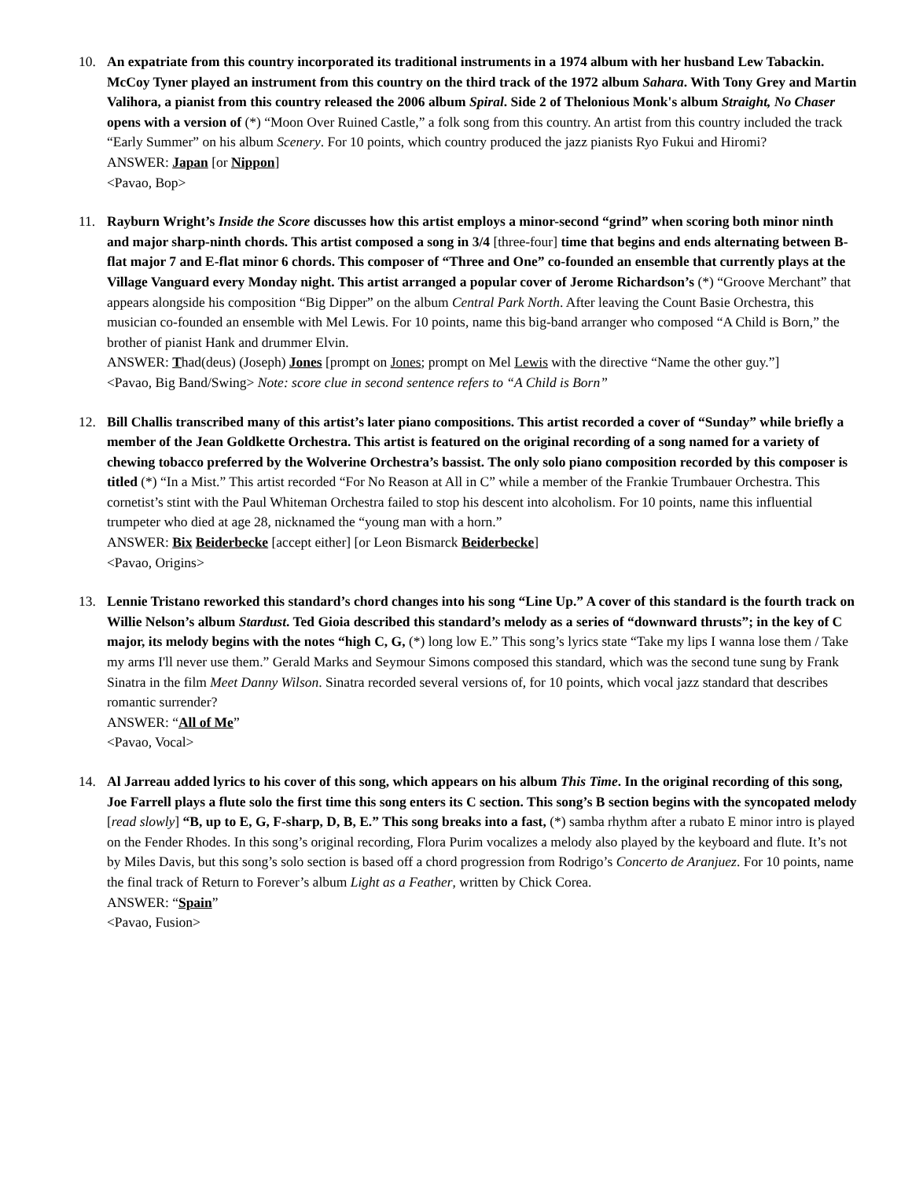10. An expatriate from this country incorporated its traditional instruments in a 1974 album with her husband Lew Tabackin. McCoy Tyner played an instrument from this country on the third track of the 1972 album Sahara. With Tony Grey and Martin Valihora, a pianist from this country released the 2006 album Spiral. Side 2 of Thelonious Monk's album Straight, No Chaser opens with a version of (*) “Moon Over Ruined Castle,” a folk song from this country. An artist from this country included the track “Early Summer” on his album Scenery. For 10 points, which country produced the jazz pianists Ryo Fukui and Hiromi?
ANSWER: Japan [or Nippon]
<Pavao, Bop>
11. Rayburn Wright’s Inside the Score discusses how this artist employs a minor-second “grind” when scoring both minor ninth and major sharp-ninth chords. This artist composed a song in 3/4 [three-four] time that begins and ends alternating between B-flat major 7 and E-flat minor 6 chords. This composer of “Three and One” co-founded an ensemble that currently plays at the Village Vanguard every Monday night. This artist arranged a popular cover of Jerome Richardson’s (*) “Groove Merchant” that appears alongside his composition “Big Dipper” on the album Central Park North. After leaving the Count Basie Orchestra, this musician co-founded an ensemble with Mel Lewis. For 10 points, name this big-band arranger who composed “A Child is Born,” the brother of pianist Hank and drummer Elvin.
ANSWER: Thad(deus) (Joseph) Jones [prompt on Jones; prompt on Mel Lewis with the directive “Name the other guy.”]
<Pavao, Big Band/Swing> Note: score clue in second sentence refers to “A Child is Born”
12. Bill Challis transcribed many of this artist’s later piano compositions. This artist recorded a cover of “Sunday” while briefly a member of the Jean Goldkette Orchestra. This artist is featured on the original recording of a song named for a variety of chewing tobacco preferred by the Wolverine Orchestra’s bassist. The only solo piano composition recorded by this composer is titled (*) “In a Mist.” This artist recorded “For No Reason at All in C” while a member of the Frankie Trumbauer Orchestra. This cornetist’s stint with the Paul Whiteman Orchestra failed to stop his descent into alcoholism. For 10 points, name this influential trumpeter who died at age 28, nicknamed the “young man with a horn.”
ANSWER: Bix Beiderbecke [accept either] [or Leon Bismarck Beiderbecke]
<Pavao, Origins>
13. Lennie Tristano reworked this standard’s chord changes into his song “Line Up.” A cover of this standard is the fourth track on Willie Nelson’s album Stardust. Ted Gioia described this standard’s melody as a series of “downward thrusts”; in the key of C major, its melody begins with the notes “high C, G, (*) long low E.” This song’s lyrics state “Take my lips I wanna lose them / Take my arms I'll never use them.” Gerald Marks and Seymour Simons composed this standard, which was the second tune sung by Frank Sinatra in the film Meet Danny Wilson. Sinatra recorded several versions of, for 10 points, which vocal jazz standard that describes romantic surrender?
ANSWER: “All of Me”
<Pavao, Vocal>
14. Al Jarreau added lyrics to his cover of this song, which appears on his album This Time. In the original recording of this song, Joe Farrell plays a flute solo the first time this song enters its C section. This song’s B section begins with the syncopated melody [read slowly] “B, up to E, G, F-sharp, D, B, E.” This song breaks into a fast, (*) samba rhythm after a rubato E minor intro is played on the Fender Rhodes. In this song’s original recording, Flora Purim vocalizes a melody also played by the keyboard and flute. It’s not by Miles Davis, but this song’s solo section is based off a chord progression from Rodrigo’s Concerto de Aranjuez. For 10 points, name the final track of Return to Forever’s album Light as a Feather, written by Chick Corea.
ANSWER: “Spain”
<Pavao, Fusion>